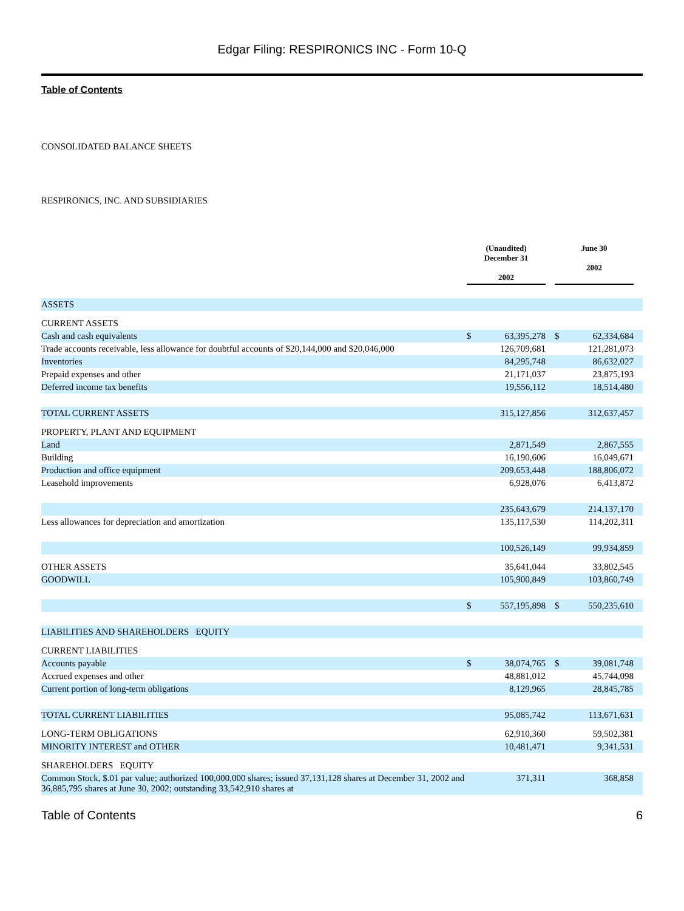Edgar Filing: RESPIRONICS INC - Form 10-Q
Table of Contents
CONSOLIDATED BALANCE SHEETS
RESPIRONICS, INC. AND SUBSIDIARIES
| | (Unaudited) December 31 2002 | | | June 30 2002 | | |
| --- | --- | --- | --- | --- | --- | --- |
| ASSETS | | | | | | |
| CURRENT ASSETS | | | | | | |
| Cash and cash equivalents | $ | 63,395,278 | | $ | 62,334,684 | |
| Trade accounts receivable, less allowance for doubtful accounts of $20,144,000 and $20,046,000 | | 126,709,681 | | | 121,281,073 | |
| Inventories | | 84,295,748 | | | 86,632,027 | |
| Prepaid expenses and other | | 21,171,037 | | | 23,875,193 | |
| Deferred income tax benefits | | 19,556,112 | | | 18,514,480 | |
| TOTAL CURRENT ASSETS | | 315,127,856 | | | 312,637,457 | |
| PROPERTY, PLANT AND EQUIPMENT | | | | | | |
| Land | | 2,871,549 | | | 2,867,555 | |
| Building | | 16,190,606 | | | 16,049,671 | |
| Production and office equipment | | 209,653,448 | | | 188,806,072 | |
| Leasehold improvements | | 6,928,076 | | | 6,413,872 | |
| | | 235,643,679 | | | 214,137,170 | |
| Less allowances for depreciation and amortization | | 135,117,530 | | | 114,202,311 | |
| | | 100,526,149 | | | 99,934,859 | |
| OTHER ASSETS | | 35,641,044 | | | 33,802,545 | |
| GOODWILL | | 105,900,849 | | | 103,860,749 | |
| | $ | 557,195,898 | | $ | 550,235,610 | |
| LIABILITIES AND SHAREHOLDERS EQUITY | | | | | | |
| CURRENT LIABILITIES | | | | | | |
| Accounts payable | $ | 38,074,765 | | $ | 39,081,748 | |
| Accrued expenses and other | | 48,881,012 | | | 45,744,098 | |
| Current portion of long-term obligations | | 8,129,965 | | | 28,845,785 | |
| TOTAL CURRENT LIABILITIES | | 95,085,742 | | | 113,671,631 | |
| LONG-TERM OBLIGATIONS | | 62,910,360 | | | 59,502,381 | |
| MINORITY INTEREST and OTHER | | 10,481,471 | | | 9,341,531 | |
| SHAREHOLDERS EQUITY | | | | | | |
| Common Stock, $.01 par value; authorized 100,000,000 shares; issued 37,131,128 shares at December 31, 2002 and 36,885,795 shares at June 30, 2002; outstanding 33,542,910 shares at | | 371,311 | | | 368,858 | |
Table of Contents 6